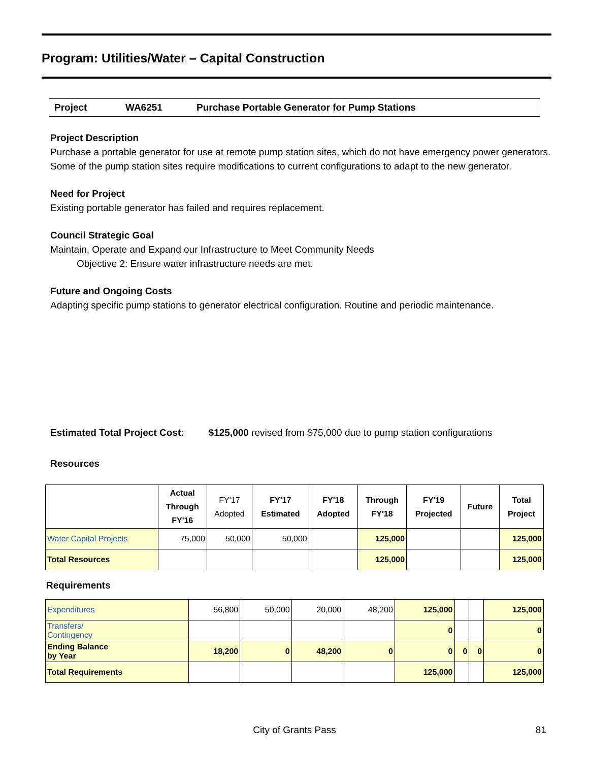Program: Utilities/Water – Capital Construction
Project WA6251 Purchase Portable Generator for Pump Stations
Project Description
Purchase a portable generator for use at remote pump station sites, which do not have emergency power generators. Some of the pump station sites require modifications to current configurations to adapt to the new generator.
Need for Project
Existing portable generator has failed and requires replacement.
Council Strategic Goal
Maintain, Operate and Expand our Infrastructure to Meet Community Needs
Objective 2: Ensure water infrastructure needs are met.
Future and Ongoing Costs
Adapting specific pump stations to generator electrical configuration. Routine and periodic maintenance.
Estimated Total Project Cost: $125,000 revised from $75,000 due to pump station configurations
Resources
| | Actual Through FY'16 | FY'17 Adopted | FY'17 Estimated | FY'18 Adopted | Through FY'18 | FY'19 Projected | Future | Total Project |
| --- | --- | --- | --- | --- | --- | --- | --- | --- |
| Water Capital Projects | 75,000 | 50,000 | 50,000 | | 125,000 | | | 125,000 |
| Total Resources | | | | | 125,000 | | | 125,000 |
Requirements
| Expenditures | 56,800 | 50,000 | 20,000 | 48,200 | 125,000 | | | 125,000 |
| Transfers/ Contingency | | | | | 0 | | | 0 |
| Ending Balance by Year | 18,200 | 0 | 48,200 | 0 | 0 | 0 | 0 | 0 |
| Total Requirements | | | | | 125,000 | | | 125,000 |
City of Grants Pass 81